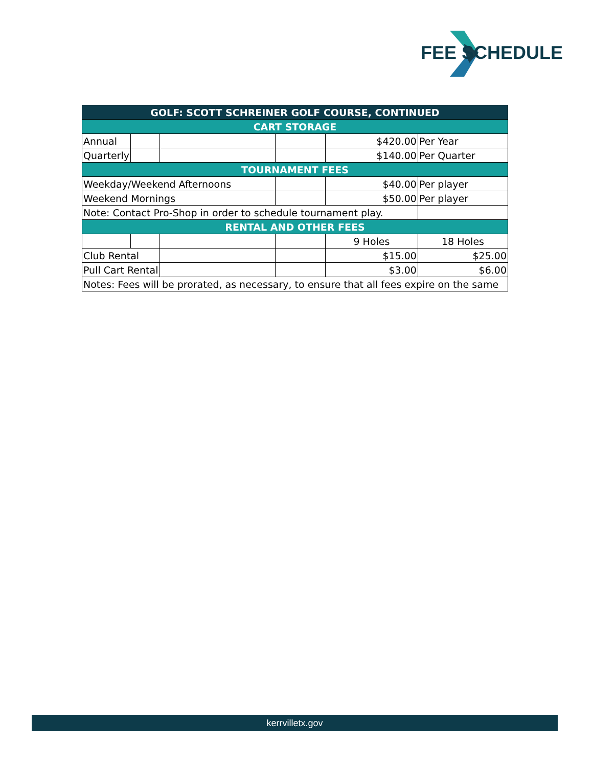FEE SCHEDULE
| GOLF: SCOTT SCHREINER GOLF COURSE, CONTINUED | | | | | |
| --- | --- | --- | --- | --- | --- |
| CART STORAGE | | | | | |
| Annual | | | | $420.00 | Per Year |
| Quarterly | | | | $140.00 | Per Quarter |
| TOURNAMENT FEES | | | | | |
| Weekday/Weekend Afternoons | | | | $40.00 | Per player |
| Weekend Mornings | | | | $50.00 | Per player |
| Note: Contact Pro-Shop in order to schedule tournament play. | | | | | |
| RENTAL AND OTHER FEES | | | | | |
| | | | | 9 Holes | 18 Holes |
| Club Rental | | | | $15.00 | $25.00 |
| Pull Cart Rental | | | | $3.00 | $6.00 |
| Notes: Fees will be prorated, as necessary, to ensure that all fees expire on the same | | | | | |
kerrvilletx.gov